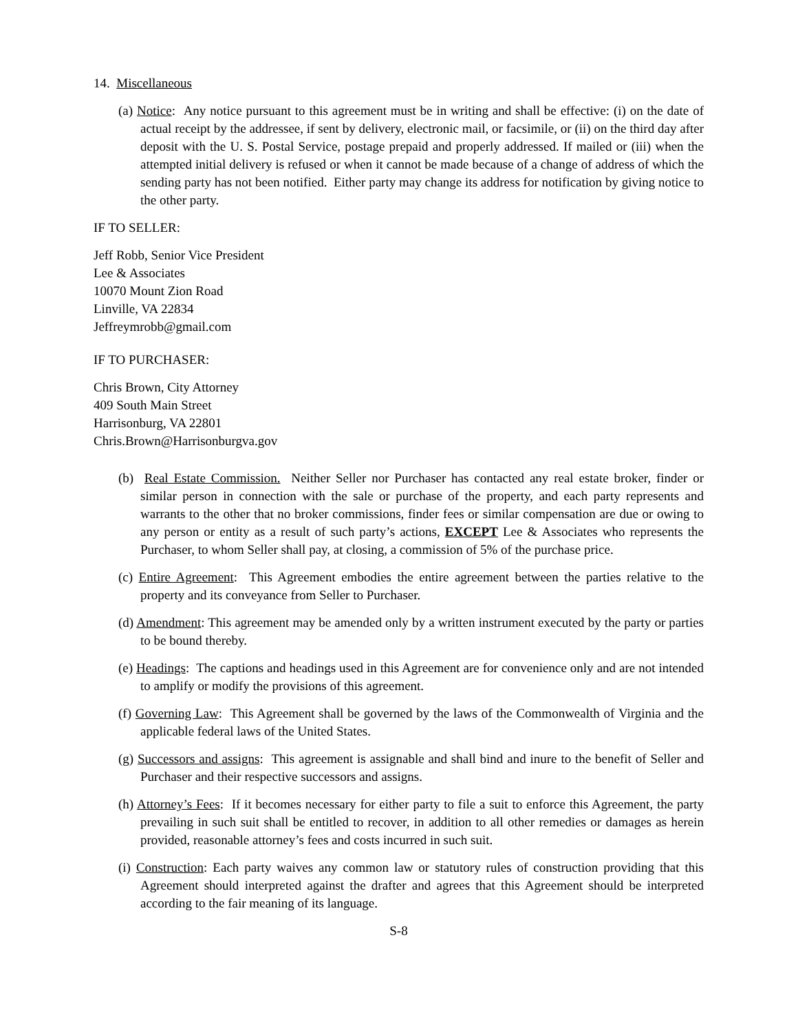14. Miscellaneous
(a) Notice: Any notice pursuant to this agreement must be in writing and shall be effective: (i) on the date of actual receipt by the addressee, if sent by delivery, electronic mail, or facsimile, or (ii) on the third day after deposit with the U. S. Postal Service, postage prepaid and properly addressed. If mailed or (iii) when the attempted initial delivery is refused or when it cannot be made because of a change of address of which the sending party has not been notified. Either party may change its address for notification by giving notice to the other party.
IF TO SELLER:
Jeff Robb, Senior Vice President
Lee & Associates
10070 Mount Zion Road
Linville, VA 22834
Jeffreymrobb@gmail.com
IF TO PURCHASER:
Chris Brown, City Attorney
409 South Main Street
Harrisonburg, VA 22801
Chris.Brown@Harrisonburgva.gov
(b) Real Estate Commission. Neither Seller nor Purchaser has contacted any real estate broker, finder or similar person in connection with the sale or purchase of the property, and each party represents and warrants to the other that no broker commissions, finder fees or similar compensation are due or owing to any person or entity as a result of such party’s actions, EXCEPT Lee & Associates who represents the Purchaser, to whom Seller shall pay, at closing, a commission of 5% of the purchase price.
(c) Entire Agreement: This Agreement embodies the entire agreement between the parties relative to the property and its conveyance from Seller to Purchaser.
(d) Amendment: This agreement may be amended only by a written instrument executed by the party or parties to be bound thereby.
(e) Headings: The captions and headings used in this Agreement are for convenience only and are not intended to amplify or modify the provisions of this agreement.
(f) Governing Law: This Agreement shall be governed by the laws of the Commonwealth of Virginia and the applicable federal laws of the United States.
(g) Successors and assigns: This agreement is assignable and shall bind and inure to the benefit of Seller and Purchaser and their respective successors and assigns.
(h) Attorney’s Fees: If it becomes necessary for either party to file a suit to enforce this Agreement, the party prevailing in such suit shall be entitled to recover, in addition to all other remedies or damages as herein provided, reasonable attorney’s fees and costs incurred in such suit.
(i) Construction: Each party waives any common law or statutory rules of construction providing that this Agreement should interpreted against the drafter and agrees that this Agreement should be interpreted according to the fair meaning of its language.
S-8